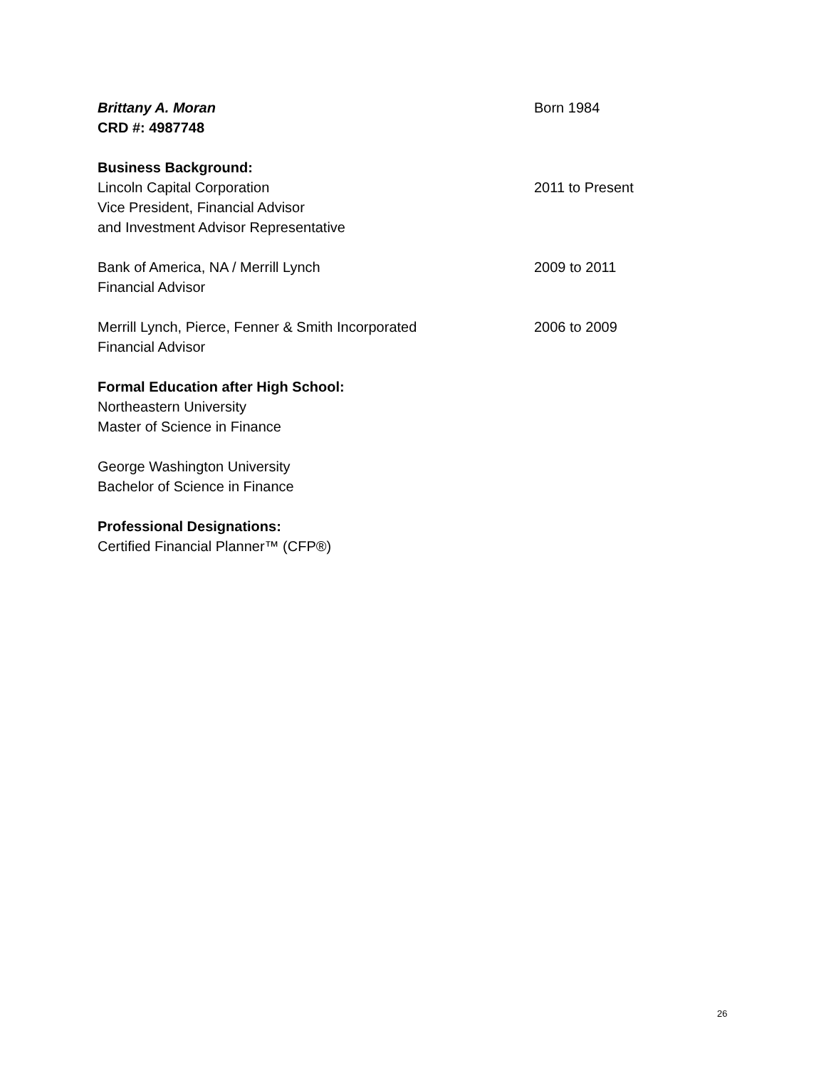Brittany A. Moran Born 1984
CRD #: 4987748
Business Background:
Lincoln Capital Corporation 2011 to Present
Vice President, Financial Advisor
and Investment Advisor Representative
Bank of America, NA / Merrill Lynch 2009 to 2011
Financial Advisor
Merrill Lynch, Pierce, Fenner & Smith Incorporated 2006 to 2009
Financial Advisor
Formal Education after High School:
Northeastern University
Master of Science in Finance
George Washington University
Bachelor of Science in Finance
Professional Designations:
Certified Financial Planner™ (CFP®)
26